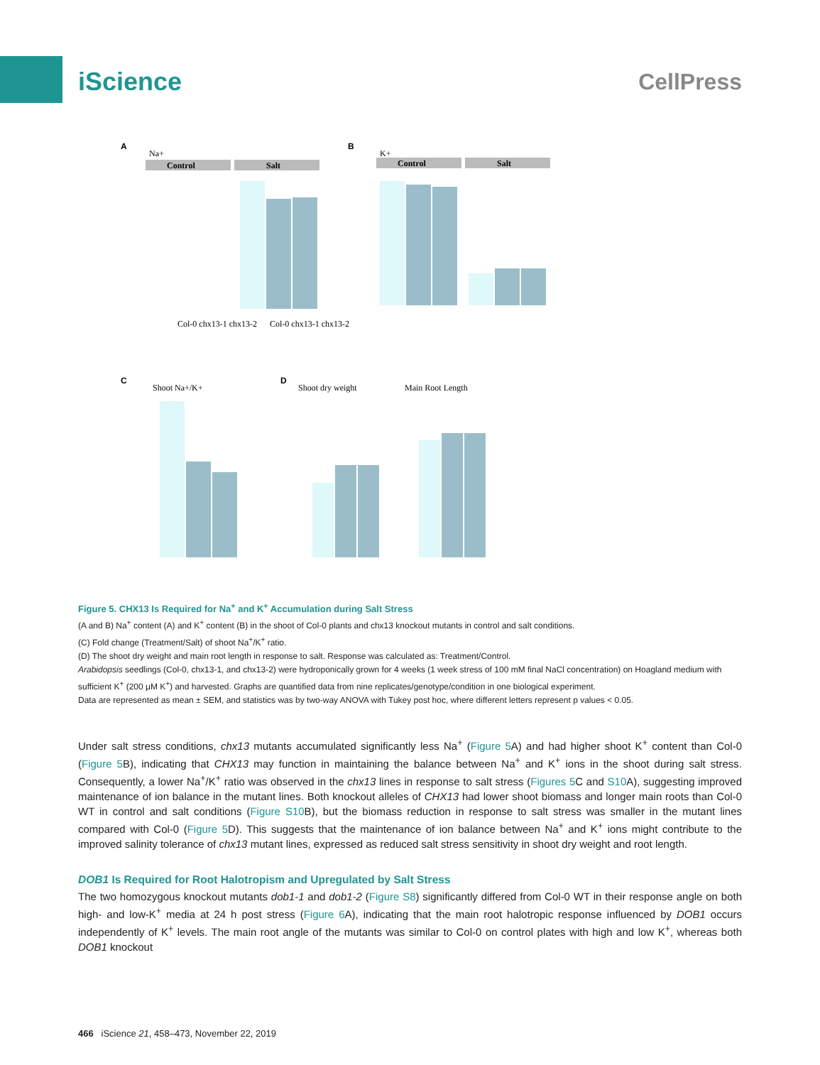iScience CellPress
A
Na+
Control
Salt
Col-0 chx13-1 chx13-2
Col-0 chx13-1 chx13-2
B
K+
Control
Salt
C
Shoot Na+/K+
D
Shoot dry weight
Main Root Length
Figure 5. CHX13 Is Required for Na<sup>+</sup> and K<sup>+</sup> Accumulation during Salt Stress
(A and B) Na<sup>+</sup> content (A) and K<sup>+</sup> content (B) in the shoot of Col-0 plants and chx13 knockout mutants in control and salt conditions.
(C) Fold change (Treatment/Salt) of shoot Na<sup>+</sup>/K<sup>+</sup> ratio.
(D) The shoot dry weight and main root length in response to salt. Response was calculated as: Treatment/Control.
Arabidopsis seedlings (Col-0, chx13-1, and chx13-2) were hydroponically grown for 4 weeks (1 week stress of 100 mM final NaCl concentration) on Hoagland medium with sufficient K<sup>+</sup> (200 μM K<sup>+</sup>) and harvested. Graphs are quantified data from nine replicates/genotype/condition in one biological experiment.
Data are represented as mean ± SEM, and statistics was by two-way ANOVA with Tukey post hoc, where different letters represent p values < 0.05.
Under salt stress conditions, chx13 mutants accumulated significantly less Na<sup>+</sup> (Figure 5 A) and had higher shoot K<sup>+</sup> content than Col-0 (Figure 5 B), indicating that CHX13 may function in maintaining the balance between Na<sup>+</sup> and K<sup>+</sup> ions in the shoot during salt stress. Consequently, a lower Na<sup>+</sup>/K<sup>+</sup> ratio was observed in the chx13 lines in response to salt stress (Figures 5 C and S10 A), suggesting improved maintenance of ion balance in the mutant lines. Both knockout alleles of CHX13 had lower shoot biomass and longer main roots than Col-0 WT in control and salt conditions (Figure S10 B), but the biomass reduction in response to salt stress was smaller in the mutant lines compared with Col-0 (Figure 5 D). This suggests that the maintenance of ion balance between Na<sup>+</sup> and K<sup>+</sup> ions might contribute to the improved salinity tolerance of chx13 mutant lines, expressed as reduced salt stress sensitivity in shoot dry weight and root length.
DOB1 Is Required for Root Halotropism and Upregulated by Salt Stress
The two homozygous knockout mutants dob1-1 and dob1-2 (Figure S8) significantly differed from Col-0 WT in their response angle on both high- and low-K<sup>+</sup> media at 24 h post stress (Figure 6 A), indicating that the main root halotropic response influenced by DOB1 occurs independently of K<sup>+</sup> levels. The main root angle of the mutants was similar to Col-0 on control plates with high and low K<sup>+</sup>, whereas both DOB1 knockout
466 iScience 21, 458–473, November 22, 2019